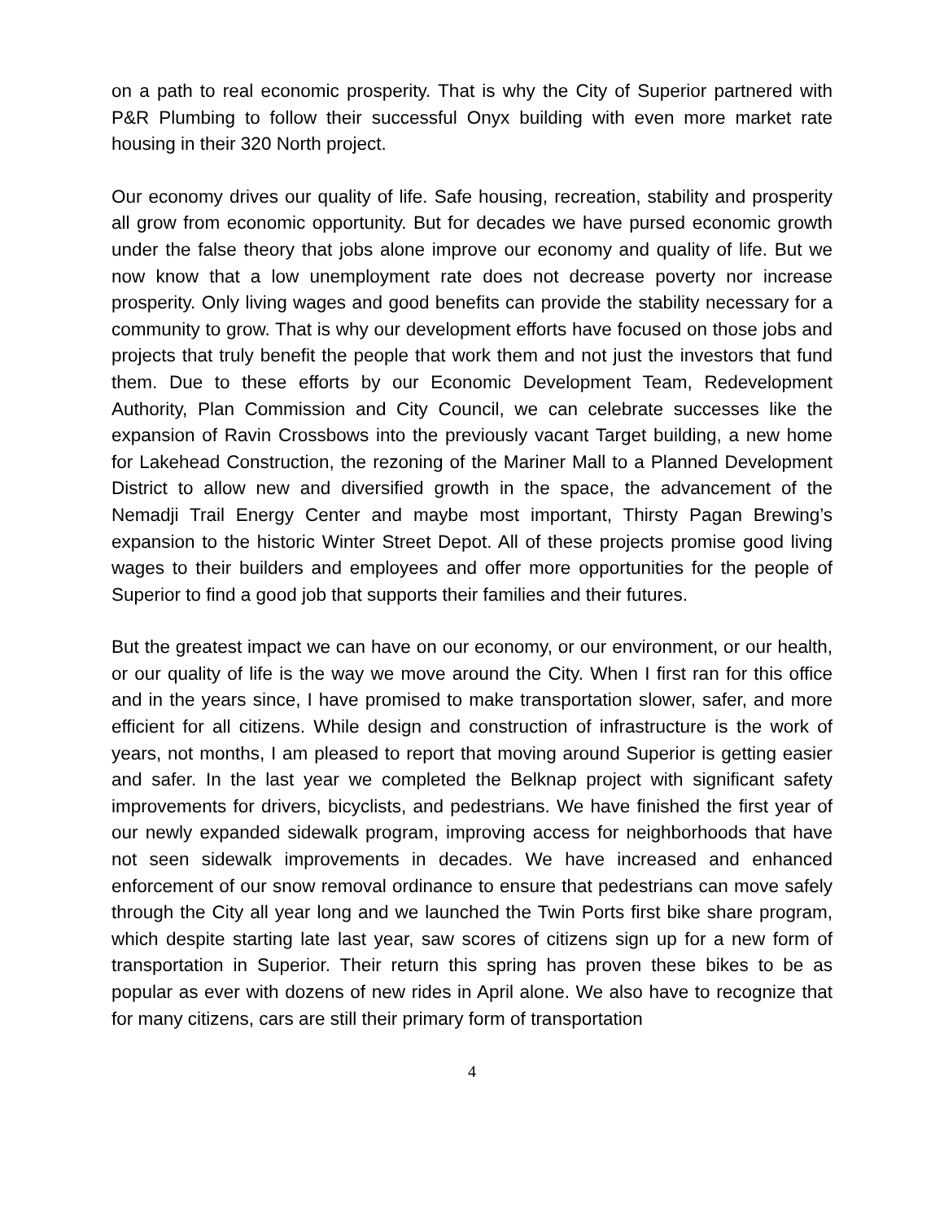on a path to real economic prosperity. That is why the City of Superior partnered with P&R Plumbing to follow their successful Onyx building with even more market rate housing in their 320 North project.
Our economy drives our quality of life. Safe housing, recreation, stability and prosperity all grow from economic opportunity. But for decades we have pursed economic growth under the false theory that jobs alone improve our economy and quality of life. But we now know that a low unemployment rate does not decrease poverty nor increase prosperity. Only living wages and good benefits can provide the stability necessary for a community to grow. That is why our development efforts have focused on those jobs and projects that truly benefit the people that work them and not just the investors that fund them. Due to these efforts by our Economic Development Team, Redevelopment Authority, Plan Commission and City Council, we can celebrate successes like the expansion of Ravin Crossbows into the previously vacant Target building, a new home for Lakehead Construction, the rezoning of the Mariner Mall to a Planned Development District to allow new and diversified growth in the space, the advancement of the Nemadji Trail Energy Center and maybe most important, Thirsty Pagan Brewing’s expansion to the historic Winter Street Depot. All of these projects promise good living wages to their builders and employees and offer more opportunities for the people of Superior to find a good job that supports their families and their futures.
But the greatest impact we can have on our economy, or our environment, or our health, or our quality of life is the way we move around the City. When I first ran for this office and in the years since, I have promised to make transportation slower, safer, and more efficient for all citizens. While design and construction of infrastructure is the work of years, not months, I am pleased to report that moving around Superior is getting easier and safer. In the last year we completed the Belknap project with significant safety improvements for drivers, bicyclists, and pedestrians. We have finished the first year of our newly expanded sidewalk program, improving access for neighborhoods that have not seen sidewalk improvements in decades. We have increased and enhanced enforcement of our snow removal ordinance to ensure that pedestrians can move safely through the City all year long and we launched the Twin Ports first bike share program, which despite starting late last year, saw scores of citizens sign up for a new form of transportation in Superior. Their return this spring has proven these bikes to be as popular as ever with dozens of new rides in April alone. We also have to recognize that for many citizens, cars are still their primary form of transportation
4